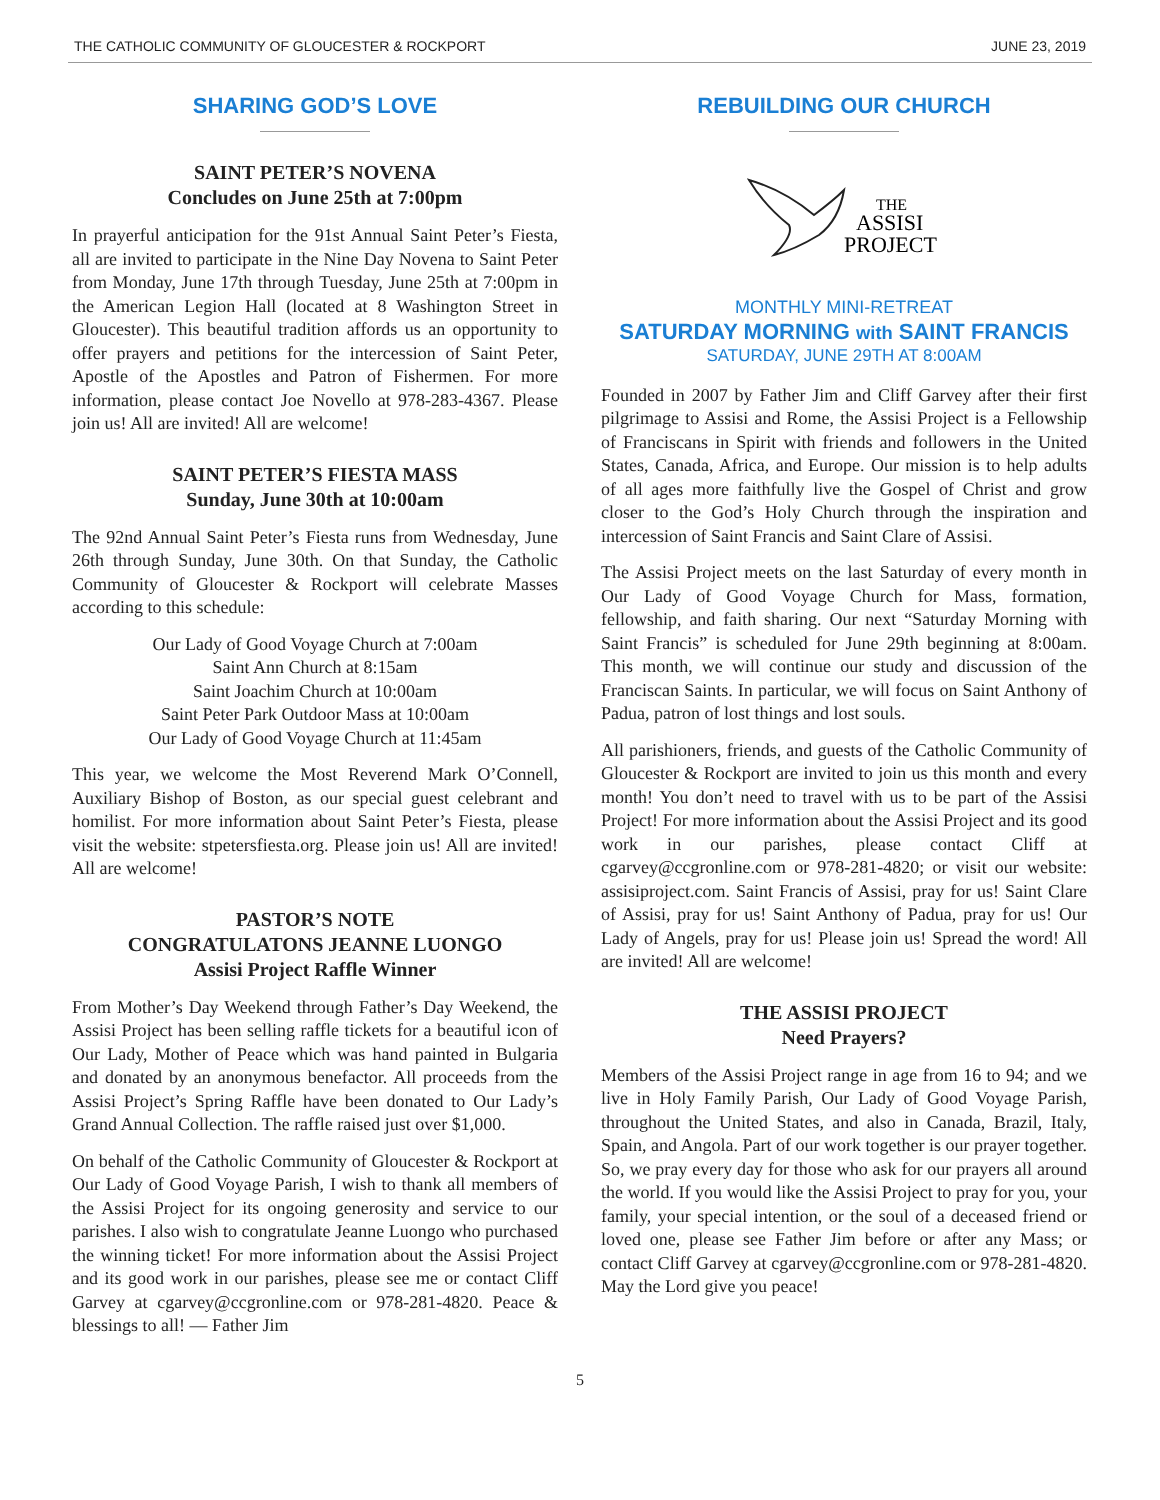THE CATHOLIC COMMUNITY OF GLOUCESTER & ROCKPORT JUNE 23, 2019
SHARING GOD’S LOVE
SAINT PETER’S NOVENA
Concludes on June 25th at 7:00pm
In prayerful anticipation for the 91st Annual Saint Peter’s Fiesta, all are invited to participate in the Nine Day Novena to Saint Peter from Monday, June 17th through Tuesday, June 25th at 7:00pm in the American Legion Hall (located at 8 Washington Street in Gloucester). This beautiful tradition affords us an opportunity to offer prayers and petitions for the intercession of Saint Peter, Apostle of the Apostles and Patron of Fishermen. For more information, please contact Joe Novello at 978-283-4367. Please join us! All are invited! All are welcome!
SAINT PETER’S FIESTA MASS
Sunday, June 30th at 10:00am
The 92nd Annual Saint Peter’s Fiesta runs from Wednesday, June 26th through Sunday, June 30th. On that Sunday, the Catholic Community of Gloucester & Rockport will celebrate Masses according to this schedule:
Our Lady of Good Voyage Church at 7:00am
Saint Ann Church at 8:15am
Saint Joachim Church at 10:00am
Saint Peter Park Outdoor Mass at 10:00am
Our Lady of Good Voyage Church at 11:45am
This year, we welcome the Most Reverend Mark O’Connell, Auxiliary Bishop of Boston, as our special guest celebrant and homilist. For more information about Saint Peter’s Fiesta, please visit the website: stpetersfiesta.org. Please join us! All are invited! All are welcome!
PASTOR’S NOTE
CONGRATULATONS JEANNE LUONGO
Assisi Project Raffle Winner
From Mother’s Day Weekend through Father’s Day Weekend, the Assisi Project has been selling raffle tickets for a beautiful icon of Our Lady, Mother of Peace which was hand painted in Bulgaria and donated by an anonymous benefactor. All proceeds from the Assisi Project’s Spring Raffle have been donated to Our Lady’s Grand Annual Collection. The raffle raised just over $1,000.
On behalf of the Catholic Community of Gloucester & Rockport at Our Lady of Good Voyage Parish, I wish to thank all members of the Assisi Project for its ongoing generosity and service to our parishes. I also wish to congratulate Jeanne Luongo who purchased the winning ticket! For more information about the Assisi Project and its good work in our parishes, please see me or contact Cliff Garvey at cgarvey@ccgronline.com or 978-281-4820. Peace & blessings to all! — Father Jim
REBUILDING OUR CHURCH
THE
ASSISI
PROJECT
MONTHLY MINI-RETREAT
SATURDAY MORNING with SAINT FRANCIS
SATURDAY, JUNE 29TH AT 8:00AM
Founded in 2007 by Father Jim and Cliff Garvey after their first pilgrimage to Assisi and Rome, the Assisi Project is a Fellowship of Franciscans in Spirit with friends and followers in the United States, Canada, Africa, and Europe. Our mission is to help adults of all ages more faithfully live the Gospel of Christ and grow closer to the God’s Holy Church through the inspiration and intercession of Saint Francis and Saint Clare of Assisi.
The Assisi Project meets on the last Saturday of every month in Our Lady of Good Voyage Church for Mass, formation, fellowship, and faith sharing. Our next “Saturday Morning with Saint Francis” is scheduled for June 29th beginning at 8:00am. This month, we will continue our study and discussion of the Franciscan Saints. In particular, we will focus on Saint Anthony of Padua, patron of lost things and lost souls.
All parishioners, friends, and guests of the Catholic Community of Gloucester & Rockport are invited to join us this month and every month! You don’t need to travel with us to be part of the Assisi Project! For more information about the Assisi Project and its good work in our parishes, please contact Cliff at cgarvey@ccgronline.com or 978-281-4820; or visit our website: assisiproject.com. Saint Francis of Assisi, pray for us! Saint Clare of Assisi, pray for us! Saint Anthony of Padua, pray for us! Our Lady of Angels, pray for us! Please join us! Spread the word! All are invited! All are welcome!
THE ASSISI PROJECT
Need Prayers?
Members of the Assisi Project range in age from 16 to 94; and we live in Holy Family Parish, Our Lady of Good Voyage Parish, throughout the United States, and also in Canada, Brazil, Italy, Spain, and Angola. Part of our work together is our prayer together. So, we pray every day for those who ask for our prayers all around the world. If you would like the Assisi Project to pray for you, your family, your special intention, or the soul of a deceased friend or loved one, please see Father Jim before or after any Mass; or contact Cliff Garvey at cgarvey@ccgronline.com or 978-281-4820. May the Lord give you peace!
5